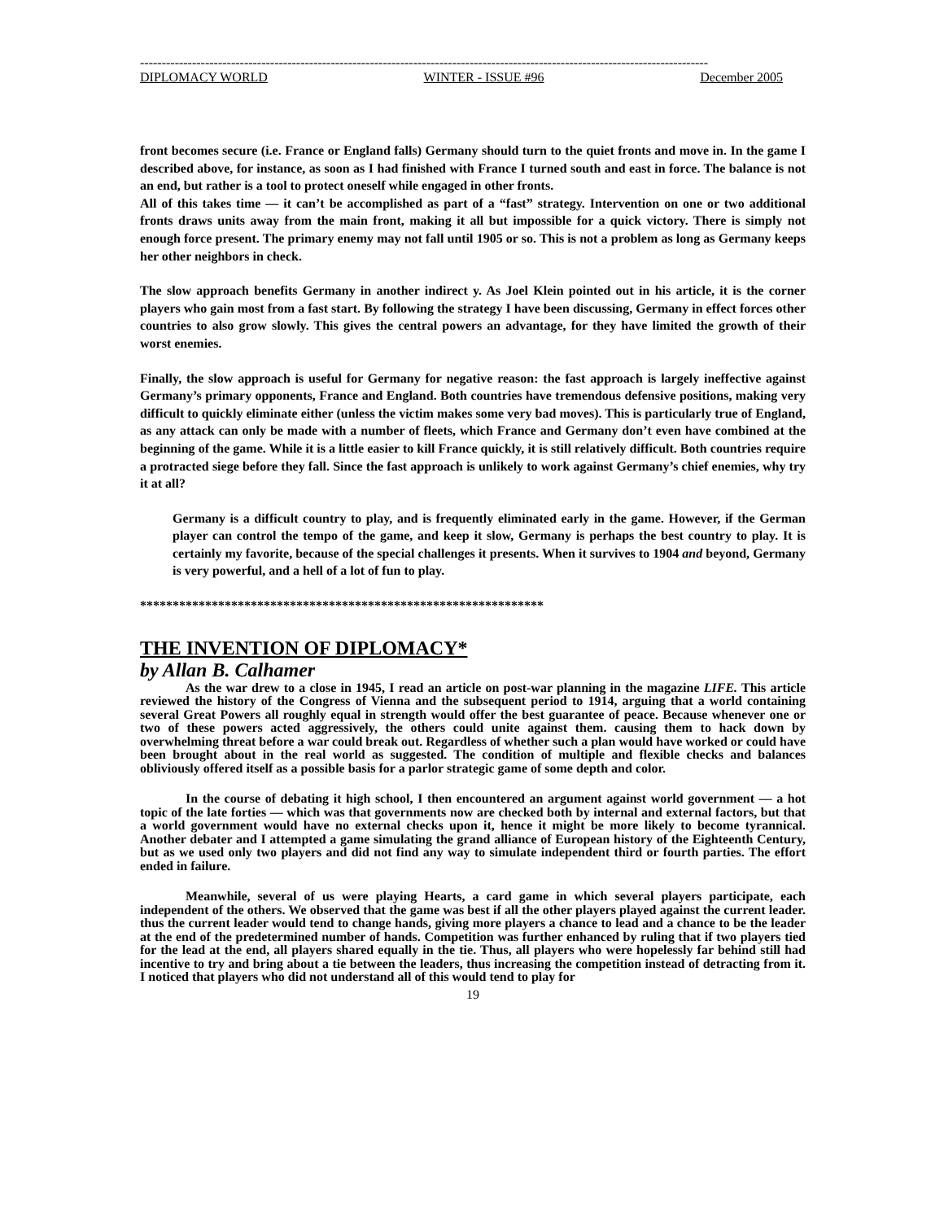-----------------------------------------------------------------------------------------------------------------------------------
DIPLOMACY WORLD WINTER - ISSUE #96 December 2005
front becomes secure (i.e. France or England falls) Germany should turn to the quiet fronts and move in. In the game I described above, for instance, as soon as I had finished with France I turned south and east in force. The balance is not an end, but rather is a tool to protect oneself while engaged in other fronts.
All of this takes time — it can’t be accomplished as part of a “fast” strategy. Intervention on one or two additional fronts draws units away from the main front, making it all but impossible for a quick victory. There is simply not enough force present. The primary enemy may not fall until 1905 or so. This is not a problem as long as Germany keeps her other neighbors in check.
The slow approach benefits Germany in another indirect y. As Joel Klein pointed out in his article, it is the corner players who gain most from a fast start. By following the strategy I have been discussing, Germany in effect forces other countries to also grow slowly. This gives the central powers an advantage, for they have limited the growth of their worst enemies.
Finally, the slow approach is useful for Germany for negative reason: the fast approach is largely ineffective against Germany’s primary opponents, France and England. Both countries have tremendous defensive positions, making very difficult to quickly eliminate either (unless the victim makes some very bad moves). This is particularly true of England, as any attack can only be made with a number of fleets, which France and Germany don’t even have combined at the beginning of the game. While it is a little easier to kill France quickly, it is still relatively difficult. Both countries require a protracted siege before they fall. Since the fast approach is unlikely to work against Germany’s chief enemies, why try it at all?
Germany is a difficult country to play, and is frequently eliminated early in the game. However, if the German player can control the tempo of the game, and keep it slow, Germany is perhaps the best country to play. It is certainly my favorite, because of the special challenges it presents. When it survives to 1904 and beyond, Germany is very powerful, and a hell of a lot of fun to play.
**************************************************************
THE INVENTION OF DIPLOMACY*
by Allan B. Calhamer
As the war drew to a close in 1945, I read an article on post-war planning in the magazine LIFE. This article reviewed the history of the Congress of Vienna and the subsequent period to 1914, arguing that a world containing several Great Powers all roughly equal in strength would offer the best guarantee of peace. Because whenever one or two of these powers acted aggressively, the others could unite against them. causing them to hack down by overwhelming threat before a war could break out. Regardless of whether such a plan would have worked or could have been brought about in the real world as suggested. The condition of multiple and flexible checks and balances obliviously offered itself as a possible basis for a parlor strategic game of some depth and color.
In the course of debating it high school, I then encountered an argument against world government — a hot topic of the late forties — which was that governments now are checked both by internal and external factors, but that a world government would have no external checks upon it, hence it might be more likely to become tyrannical. Another debater and I attempted a game simulating the grand alliance of European history of the Eighteenth Century, but as we used only two players and did not find any way to simulate independent third or fourth parties. The effort ended in failure.
Meanwhile, several of us were playing Hearts, a card game in which several players participate, each independent of the others. We observed that the game was best if all the other players played against the current leader. thus the current leader would tend to change hands, giving more players a chance to lead and a chance to be the leader at the end of the predetermined number of hands. Competition was further enhanced by ruling that if two players tied for the lead at the end, all players shared equally in the tie. Thus, all players who were hopelessly far behind still had incentive to try and bring about a tie between the leaders, thus increasing the competition instead of detracting from it. I noticed that players who did not understand all of this would tend to play for
19